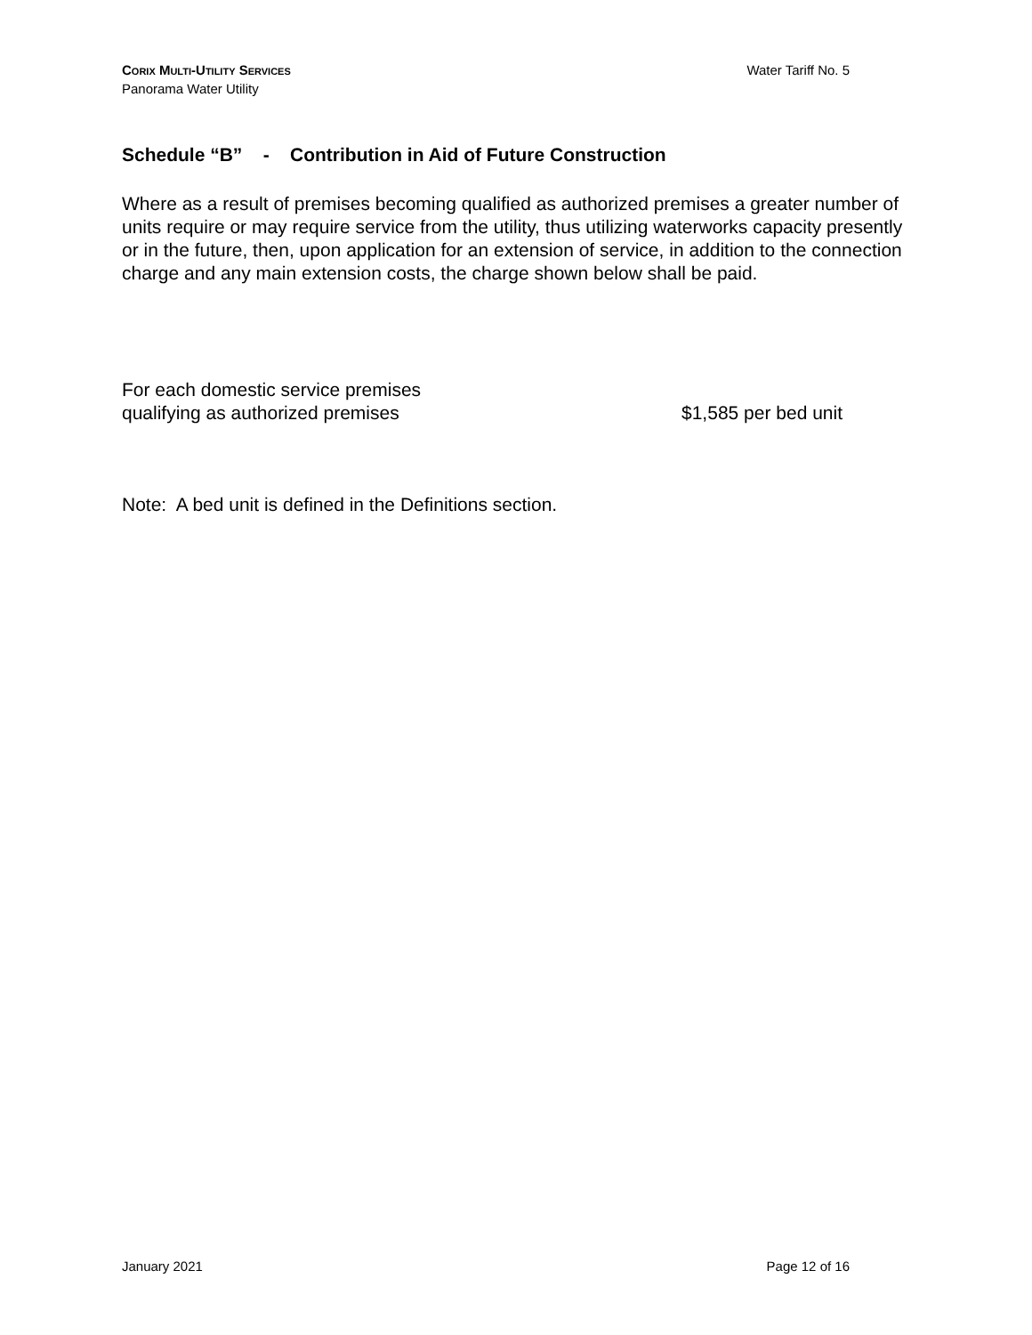CORIX MULTI-UTILITY SERVICES
Panorama Water Utility
Water Tariff No. 5
Schedule “B” - Contribution in Aid of Future Construction
Where as a result of premises becoming qualified as authorized premises a greater number of units require or may require service from the utility, thus utilizing waterworks capacity presently or in the future, then, upon application for an extension of service, in addition to the connection charge and any main extension costs, the charge shown below shall be paid.
For each domestic service premises
qualifying as authorized premises
$1,585 per bed unit
Note: A bed unit is defined in the Definitions section.
January 2021 Page 12 of 16